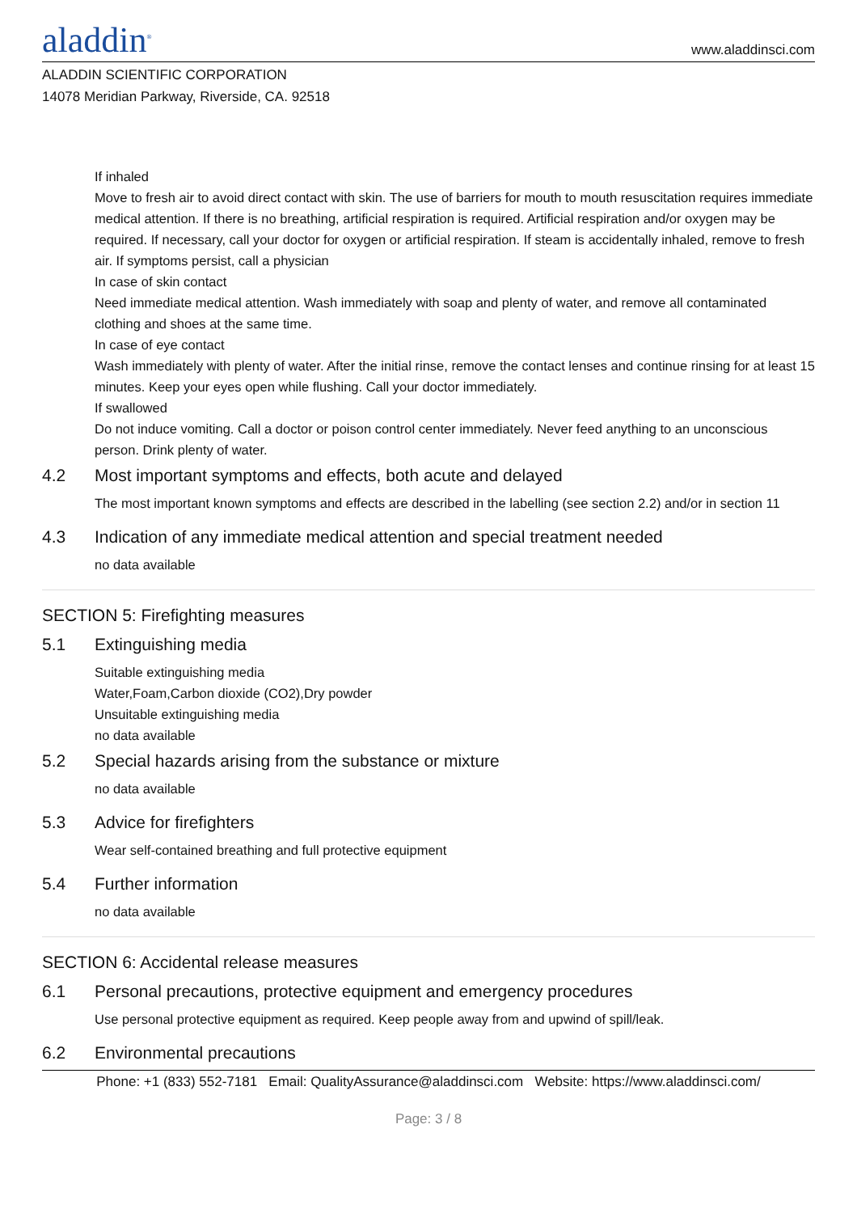aladdin<sup>®</sup>
www.aladdinsci.com
ALADDIN SCIENTIFIC CORPORATION
14078 Meridian Parkway, Riverside, CA. 92518
If inhaled
Move to fresh air to avoid direct contact with skin. The use of barriers for mouth to mouth resuscitation requires immediate medical attention. If there is no breathing, artificial respiration is required. Artificial respiration and/or oxygen may be required. If necessary, call your doctor for oxygen or artificial respiration. If steam is accidentally inhaled, remove to fresh air. If symptoms persist, call a physician
In case of skin contact
Need immediate medical attention. Wash immediately with soap and plenty of water, and remove all contaminated clothing and shoes at the same time.
In case of eye contact
Wash immediately with plenty of water. After the initial rinse, remove the contact lenses and continue rinsing for at least 15 minutes. Keep your eyes open while flushing. Call your doctor immediately.
If swallowed
Do not induce vomiting. Call a doctor or poison control center immediately. Never feed anything to an unconscious person. Drink plenty of water.
4.2 Most important symptoms and effects, both acute and delayed
The most important known symptoms and effects are described in the labelling (see section 2.2) and/or in section 11
4.3 Indication of any immediate medical attention and special treatment needed
no data available
SECTION 5: Firefighting measures
5.1 Extinguishing media
Suitable extinguishing media
Water,Foam,Carbon dioxide (CO2),Dry powder
Unsuitable extinguishing media
no data available
5.2 Special hazards arising from the substance or mixture
no data available
5.3 Advice for firefighters
Wear self-contained breathing and full protective equipment
5.4 Further information
no data available
SECTION 6: Accidental release measures
6.1 Personal precautions, protective equipment and emergency procedures
Use personal protective equipment as required. Keep people away from and upwind of spill/leak.
6.2 Environmental precautions
Phone: +1 (833) 552-7181 Email: QualityAssurance@aladdinsci.com Website: https://www.aladdinsci.com/
Page: 3 / 8